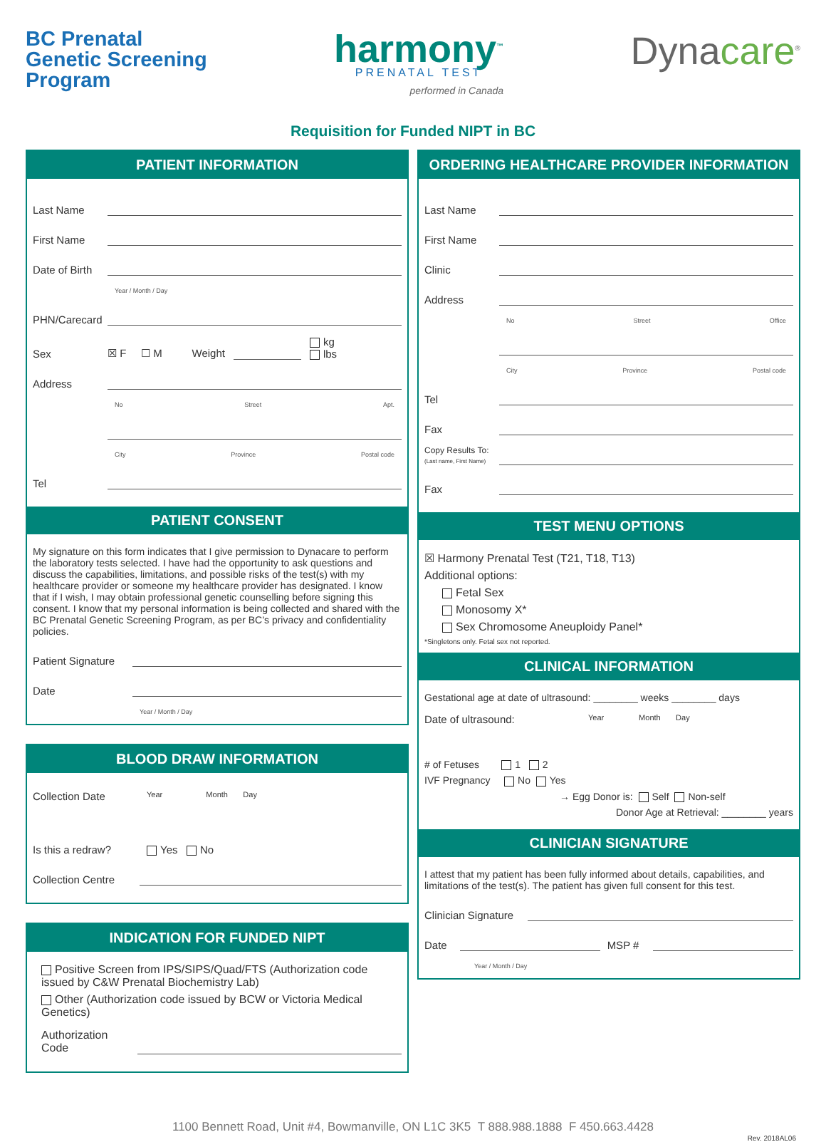BC Prenatal
Genetic Screening
Program
harmony<sup>™</sup>
PRENATAL TEST
performed in Canada
Dynacare<sup>®</sup>
Requisition for Funded NIPT in BC
PATIENT INFORMATION
Last Name
First Name
Date of Birth
Year / Month / Day
PHN/Carecard
Sex ☒ F ☐ M Weight kg
lbs
Address
No Street Apt.
City Province Postal code
Tel
PATIENT CONSENT
My signature on this form indicates that I give permission to Dynacare to perform the laboratory tests selected. I have had the opportunity to ask questions and discuss the capabilities, limitations, and possible risks of the test(s) with my healthcare provider or someone my healthcare provider has designated. I know that if I wish, I may obtain professional genetic counselling before signing this consent. I know that my personal information is being collected and shared with the BC Prenatal Genetic Screening Program, as per BC’s privacy and confidentiality policies.
Patient Signature
Date
Year / Month / Day
BLOOD DRAW INFORMATION
Collection Date Year Month Day
Is this a redraw? Yes No
Collection Centre
INDICATION FOR FUNDED NIPT
Positive Screen from IPS/SIPS/Quad/FTS (Authorization code issued by C&W Prenatal Biochemistry Lab)
Other (Authorization code issued by BCW or Victoria Medical Genetics)
Authorization Code
ORDERING HEALTHCARE PROVIDER INFORMATION
Last Name
First Name
Clinic
Address
No Street Office
City Province Postal code
Tel
Fax
Copy Results To:
(Last name, First Name)
Fax
TEST MENU OPTIONS
☒ Harmony Prenatal Test (T21, T18, T13)
Additional options:
Fetal Sex
Monosomy X*
Sex Chromosome Aneuploidy Panel*
*Singletons only. Fetal sex not reported.
CLINICAL INFORMATION
Gestational age at date of ultrasound: ________ weeks ________ days
Date of ultrasound: Year Month Day
# of Fetuses 1 2
IVF Pregnancy No Yes
→ Egg Donor is: Self Non-self
Donor Age at Retrieval: ________ years
CLINICIAN SIGNATURE
I attest that my patient has been fully informed about details, capabilities, and limitations of the test(s). The patient has given full consent for this test.
Clinician Signature
Date MSP #
Year / Month / Day
1100 Bennett Road, Unit #4, Bowmanville, ON L1C 3K5 T 888.988.1888 F 450.663.4428
Rev. 2018AL06